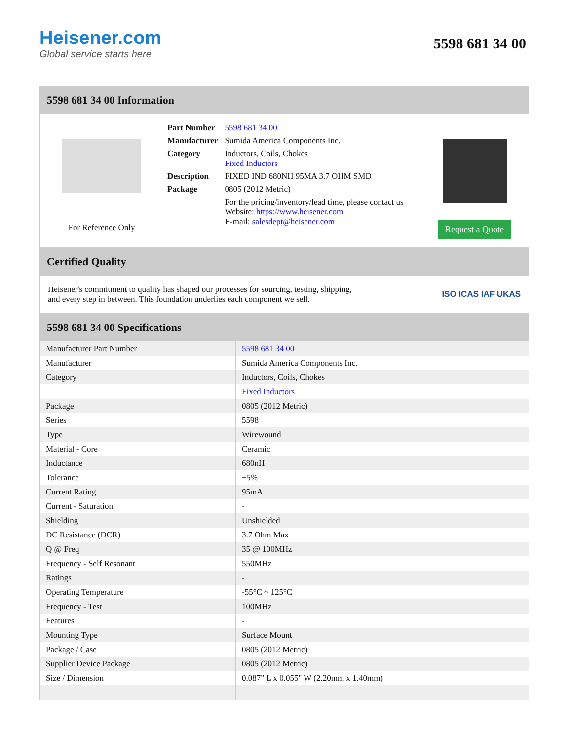Heisener.com
Global service starts here
5598 681 34 00
5598 681 34 00 Information
For Reference Only
| Part Number | 5598 681 34 00 |
| Manufacturer | Sumida America Components Inc. |
| Category | Inductors, Coils, Chokes Fixed Inductors |
| Description | FIXED IND 680NH 95MA 3.7 OHM SMD |
| Package | 0805 (2012 Metric) |
| | For the pricing/inventory/lead time, please contact us Website: https://www.heisener.com E-mail: salesdept@heisener.com |
Request a Quote
Certified Quality
Heisener's commitment to quality has shaped our processes for sourcing, testing, shipping, and every step in between. This foundation underlies each component we sell.
ISO ICAS IAF UKAS
5598 681 34 00 Specifications
| Manufacturer Part Number | 5598 681 34 00 |
| Manufacturer | Sumida America Components Inc. |
| Category | Inductors, Coils, Chokes |
| | Fixed Inductors |
| Package | 0805 (2012 Metric) |
| Series | 5598 |
| Type | Wirewound |
| Material - Core | Ceramic |
| Inductance | 680nH |
| Tolerance | ±5% |
| Current Rating | 95mA |
| Current - Saturation | - |
| Shielding | Unshielded |
| DC Resistance (DCR) | 3.7 Ohm Max |
| Q @ Freq | 35 @ 100MHz |
| Frequency - Self Resonant | 550MHz |
| Ratings | - |
| Operating Temperature | -55°C ~ 125°C |
| Frequency - Test | 100MHz |
| Features | - |
| Mounting Type | Surface Mount |
| Package / Case | 0805 (2012 Metric) |
| Supplier Device Package | 0805 (2012 Metric) |
| Size / Dimension | 0.087" L x 0.055" W (2.20mm x 1.40mm) |